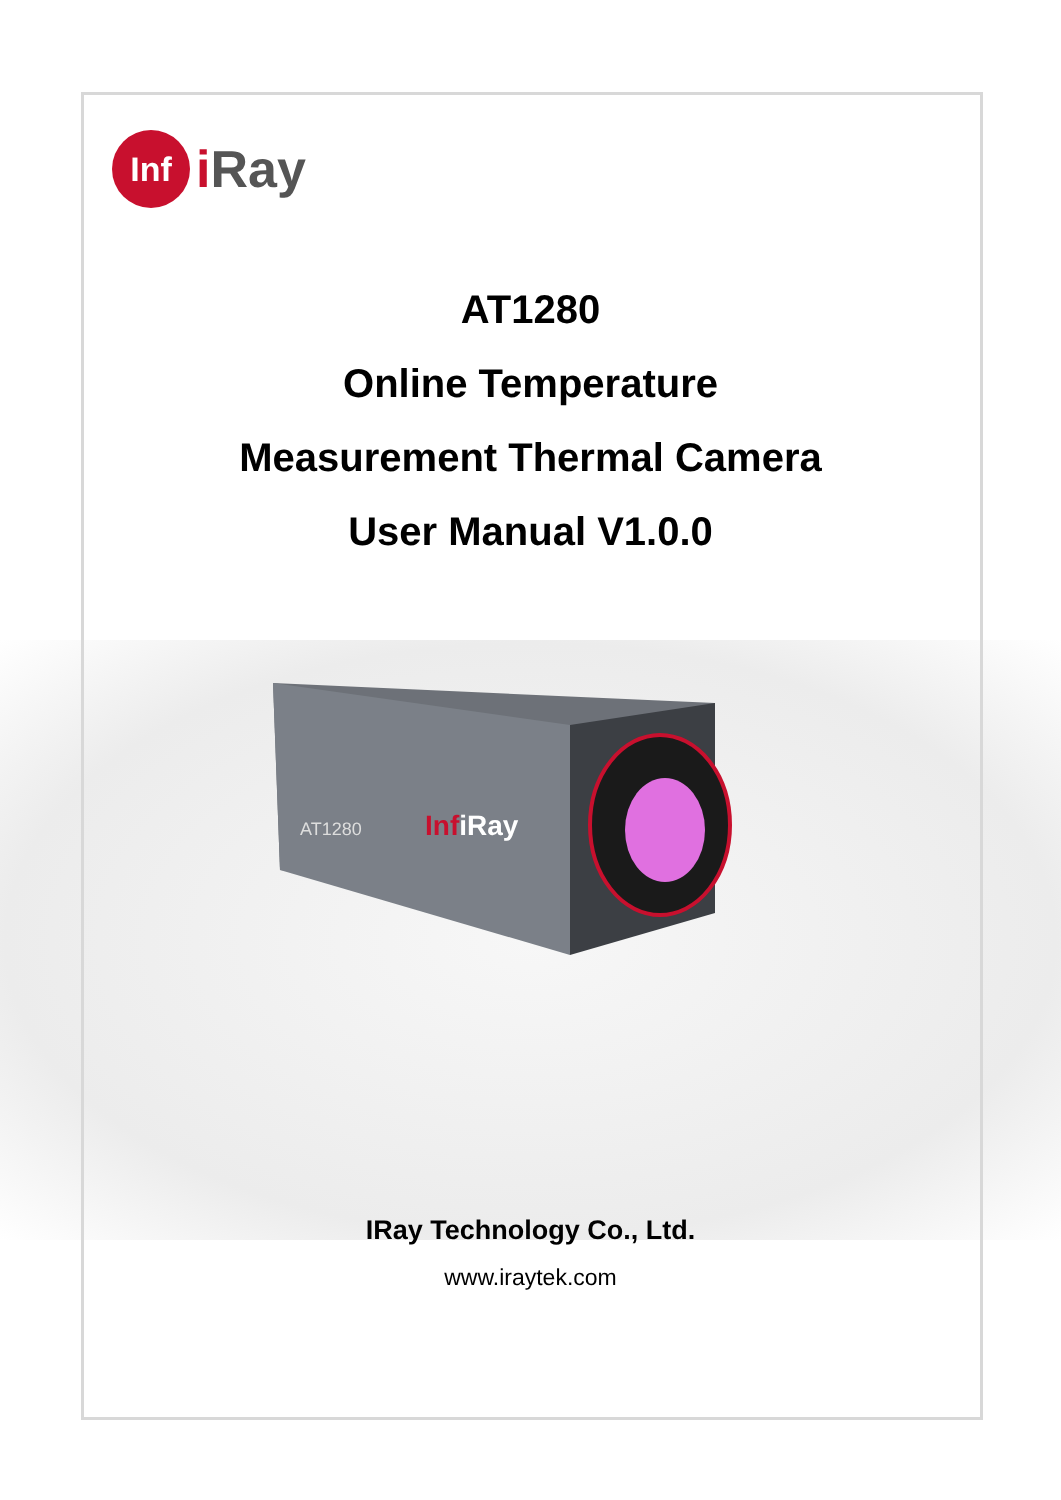Inf
iRay
AT1280
Online Temperature
Measurement Thermal Camera
User Manual V1.0.0
AT1280
InfiRay
IRay Technology Co., Ltd.
www.iraytek.com